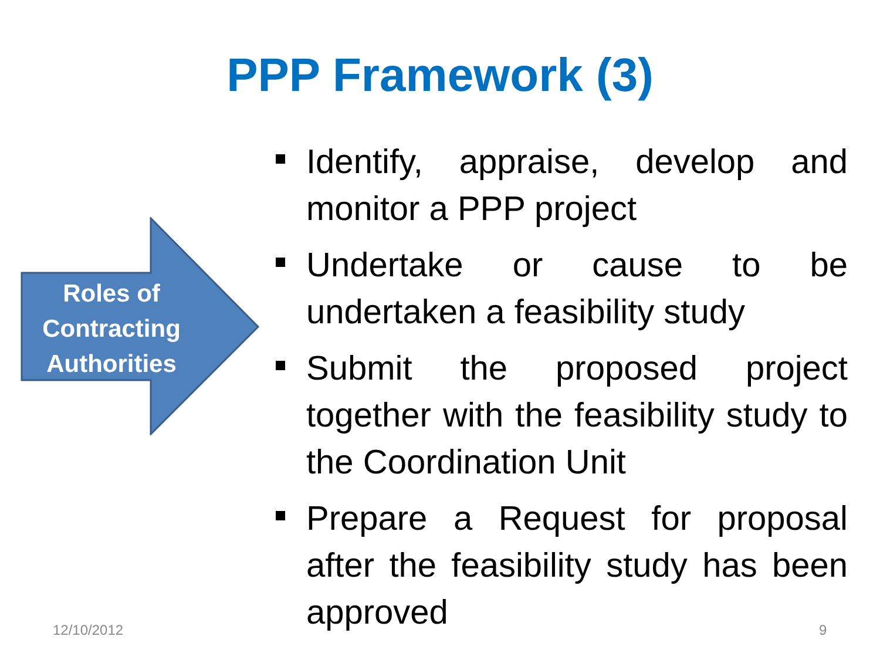PPP Framework (3)
Roles of Contracting Authorities
Identify, appraise, develop and monitor a PPP project
Undertake or cause to be undertaken a feasibility study
Submit the proposed project together with the feasibility study to the Coordination Unit
Prepare a Request for proposal after the feasibility study has been approved
12/10/2012 9